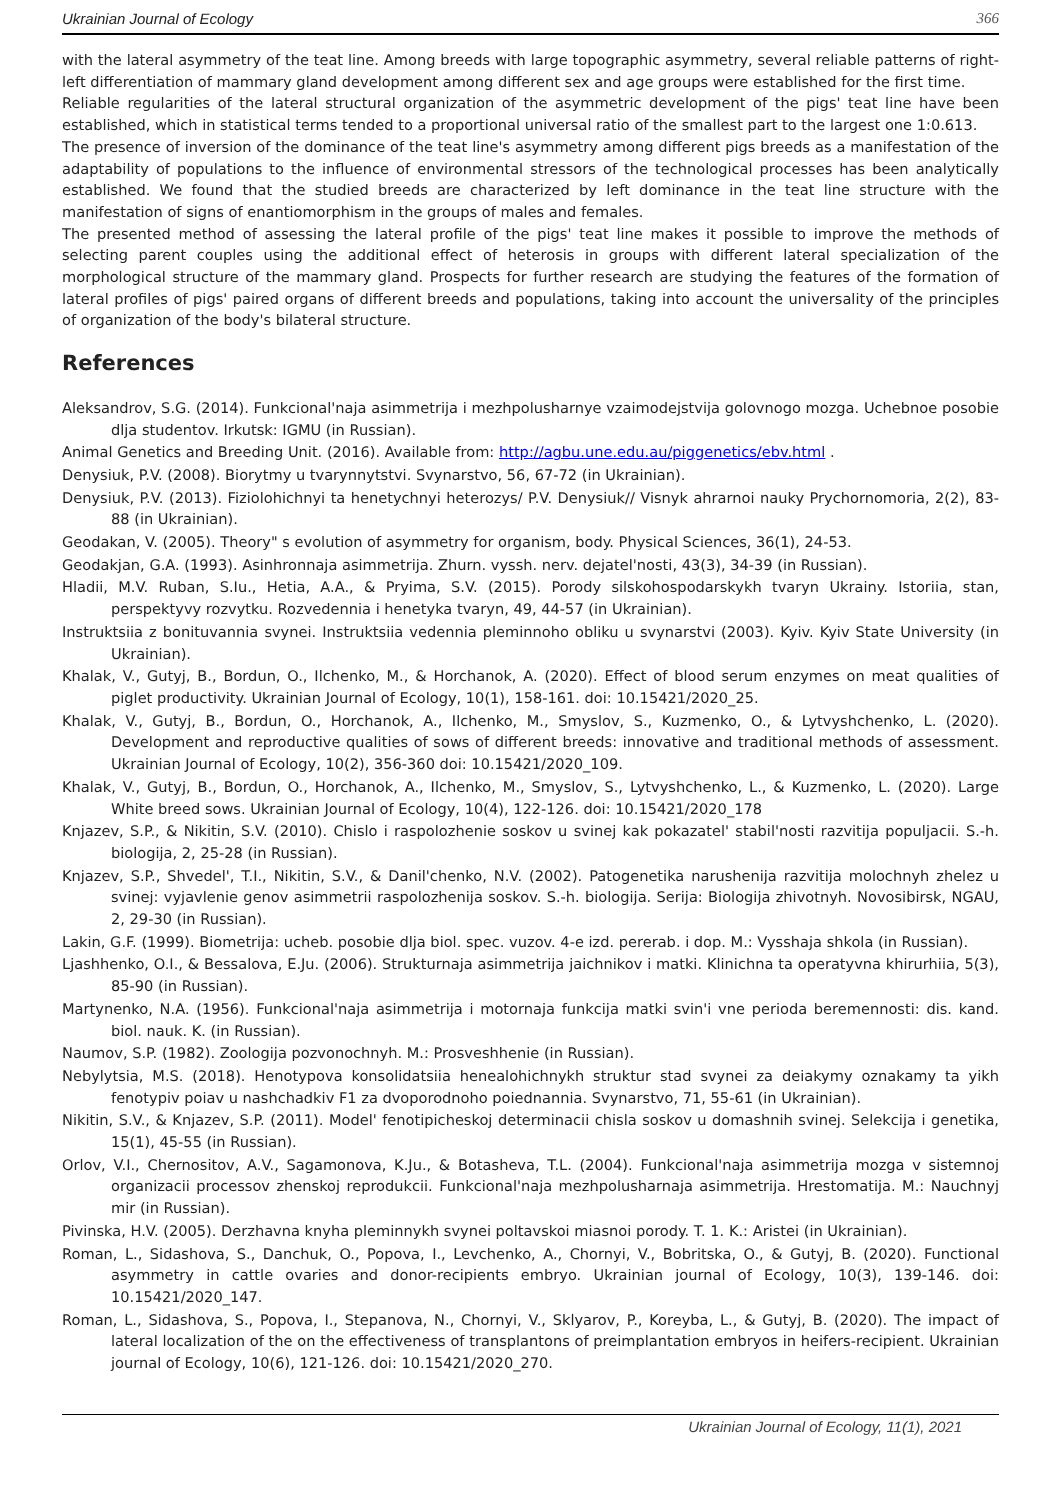Ukrainian Journal of Ecology 366
with the lateral asymmetry of the teat line. Among breeds with large topographic asymmetry, several reliable patterns of right-left differentiation of mammary gland development among different sex and age groups were established for the first time.
Reliable regularities of the lateral structural organization of the asymmetric development of the pigs' teat line have been established, which in statistical terms tended to a proportional universal ratio of the smallest part to the largest one 1:0.613.
The presence of inversion of the dominance of the teat line's asymmetry among different pigs breeds as a manifestation of the adaptability of populations to the influence of environmental stressors of the technological processes has been analytically established. We found that the studied breeds are characterized by left dominance in the teat line structure with the manifestation of signs of enantiomorphism in the groups of males and females.
The presented method of assessing the lateral profile of the pigs' teat line makes it possible to improve the methods of selecting parent couples using the additional effect of heterosis in groups with different lateral specialization of the morphological structure of the mammary gland. Prospects for further research are studying the features of the formation of lateral profiles of pigs' paired organs of different breeds and populations, taking into account the universality of the principles of organization of the body's bilateral structure.
References
Aleksandrov, S.G. (2014). Funkcional'naja asimmetrija i mezhpolusharnye vzaimodejstvija golovnogo mozga. Uchebnoe posobie dlja studentov. Irkutsk: IGMU (in Russian).
Animal Genetics and Breeding Unit. (2016). Available from: http://agbu.une.edu.au/piggenetics/ebv.html .
Denysiuk, P.V. (2008). Biorytmy u tvarynnytstvi. Svynarstvo, 56, 67-72 (in Ukrainian).
Denysiuk, P.V. (2013). Fiziolohichnyi ta henetychnyi heterozys/ P.V. Denysiuk// Visnyk ahrarnoi nauky Prychornomoria, 2(2), 83-88 (in Ukrainian).
Geodakan, V. (2005). Theory" s evolution of asymmetry for organism, body. Physical Sciences, 36(1), 24-53.
Geodakjan, G.A. (1993). Asinhronnaja asimmetrija. Zhurn. vyssh. nerv. dejatel'nosti, 43(3), 34-39 (in Russian).
Hladii, M.V. Ruban, S.Iu., Hetia, A.A., & Pryima, S.V. (2015). Porody silskohospodarskykh tvaryn Ukrainy. Istoriia, stan, perspektyvy rozvytku. Rozvedennia i henetyka tvaryn, 49, 44-57 (in Ukrainian).
Instruktsiia z bonituvannia svynei. Instruktsiia vedennia pleminnoho obliku u svynarstvi (2003). Kyiv. Kyiv State University (in Ukrainian).
Khalak, V., Gutyj, B., Bordun, O., Ilchenko, M., & Horchanok, A. (2020). Effect of blood serum enzymes on meat qualities of piglet productivity. Ukrainian Journal of Ecology, 10(1), 158-161. doi: 10.15421/2020_25.
Khalak, V., Gutyj, B., Bordun, O., Horchanok, A., Ilchenko, M., Smyslov, S., Kuzmenko, O., & Lytvyshchenko, L. (2020). Development and reproductive qualities of sows of different breeds: innovative and traditional methods of assessment. Ukrainian Journal of Ecology, 10(2), 356-360 doi: 10.15421/2020_109.
Khalak, V., Gutyj, B., Bordun, O., Horchanok, A., Ilchenko, M., Smyslov, S., Lytvyshchenko, L., & Kuzmenko, L. (2020). Large White breed sows. Ukrainian Journal of Ecology, 10(4), 122-126. doi: 10.15421/2020_178
Knjazev, S.P., & Nikitin, S.V. (2010). Chislo i raspolozhenie soskov u svinej kak pokazatel' stabil'nosti razvitija populjacii. S.-h. biologija, 2, 25-28 (in Russian).
Knjazev, S.P., Shvedel', T.I., Nikitin, S.V., & Danil'chenko, N.V. (2002). Patogenetika narushenija razvitija molochnyh zhelez u svinej: vyjavlenie genov asimmetrii raspolozhenija soskov. S.-h. biologija. Serija: Biologija zhivotnyh. Novosibirsk, NGAU, 2, 29-30 (in Russian).
Lakin, G.F. (1999). Biometrija: ucheb. posobie dlja biol. spec. vuzov. 4-e izd. pererab. i dop. M.: Vysshaja shkola (in Russian).
Ljashhenko, O.I., & Bessalova, E.Ju. (2006). Strukturnaja asimmetrija jaichnikov i matki. Klinichna ta operatyvna khirurhiia, 5(3), 85-90 (in Russian).
Martynenko, N.A. (1956). Funkcional'naja asimmetrija i motornaja funkcija matki svin'i vne perioda beremennosti: dis. kand. biol. nauk. K. (in Russian).
Naumov, S.P. (1982). Zoologija pozvonochnyh. M.: Prosveshhenie (in Russian).
Nebylytsia, M.S. (2018). Henotypova konsolidatsiia henealohichnykh struktur stad svynei za deiakymy oznakamy ta yikh fenotypiv poiav u nashchadkiv F1 za dvoporodnoho poiednannia. Svynarstvo, 71, 55-61 (in Ukrainian).
Nikitin, S.V., & Knjazev, S.P. (2011). Model' fenotipicheskoj determinacii chisla soskov u domashnih svinej. Selekcija i genetika, 15(1), 45-55 (in Russian).
Orlov, V.I., Chernositov, A.V., Sagamonova, K.Ju., & Botasheva, T.L. (2004). Funkcional'naja asimmetrija mozga v sistemnoj organizacii processov zhenskoj reprodukcii. Funkcional'naja mezhpolusharnaja asimmetrija. Hrestomatija. M.: Nauchnyj mir (in Russian).
Pivinska, H.V. (2005). Derzhavna knyha pleminnykh svynei poltavskoi miasnoi porody. T. 1. K.: Aristei (in Ukrainian).
Roman, L., Sidashova, S., Danchuk, O., Popova, I., Levchenko, A., Chornyi, V., Bobritska, O., & Gutyj, B. (2020). Functional asymmetry in cattle ovaries and donor-recipients embryo. Ukrainian journal of Ecology, 10(3), 139-146. doi: 10.15421/2020_147.
Roman, L., Sidashova, S., Popova, I., Stepanova, N., Chornyi, V., Sklyarov, P., Koreyba, L., & Gutyj, B. (2020). The impact of lateral localization of the on the effectiveness of transplantons of preimplantation embryos in heifers-recipient. Ukrainian journal of Ecology, 10(6), 121-126. doi: 10.15421/2020_270.
Ukrainian Journal of Ecology, 11(1), 2021